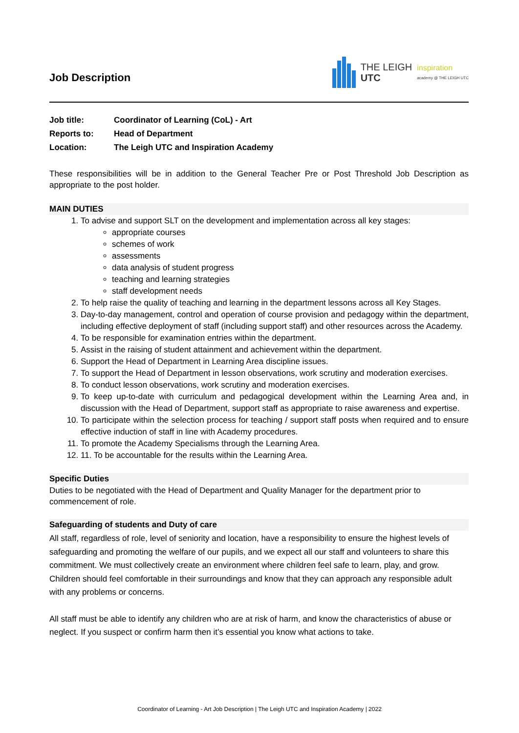Job Description
THE LEIGH
UTC
inspiration
academy @ THE LEIGH UTC
Job title: Coordinator of Learning (CoL) - Art
Reports to: Head of Department
Location: The Leigh UTC and Inspiration Academy
These responsibilities will be in addition to the General Teacher Pre or Post Threshold Job Description as appropriate to the post holder.
MAIN DUTIES
1. To advise and support SLT on the development and implementation across all key stages:
appropriate courses
schemes of work
assessments
data analysis of student progress
teaching and learning strategies
staff development needs
2. To help raise the quality of teaching and learning in the department lessons across all Key Stages.
3. Day-to-day management, control and operation of course provision and pedagogy within the department, including effective deployment of staff (including support staff) and other resources across the Academy.
4. To be responsible for examination entries within the department.
5. Assist in the raising of student attainment and achievement within the department.
6. Support the Head of Department in Learning Area discipline issues.
7. To support the Head of Department in lesson observations, work scrutiny and moderation exercises.
8. To conduct lesson observations, work scrutiny and moderation exercises.
9. To keep up-to-date with curriculum and pedagogical development within the Learning Area and, in discussion with the Head of Department, support staff as appropriate to raise awareness and expertise.
10. To participate within the selection process for teaching / support staff posts when required and to ensure effective induction of staff in line with Academy procedures.
11. To promote the Academy Specialisms through the Learning Area.
12. 11. To be accountable for the results within the Learning Area.
Specific Duties
Duties to be negotiated with the Head of Department and Quality Manager for the department prior to commencement of role.
Safeguarding of students and Duty of care
All staff, regardless of role, level of seniority and location, have a responsibility to ensure the highest levels of safeguarding and promoting the welfare of our pupils, and we expect all our staff and volunteers to share this commitment. We must collectively create an environment where children feel safe to learn, play, and grow. Children should feel comfortable in their surroundings and know that they can approach any responsible adult with any problems or concerns.
All staff must be able to identify any children who are at risk of harm, and know the characteristics of abuse or neglect. If you suspect or confirm harm then it’s essential you know what actions to take.
Coordinator of Learning - Art Job Description | The Leigh UTC and Inspiration Academy | 2022